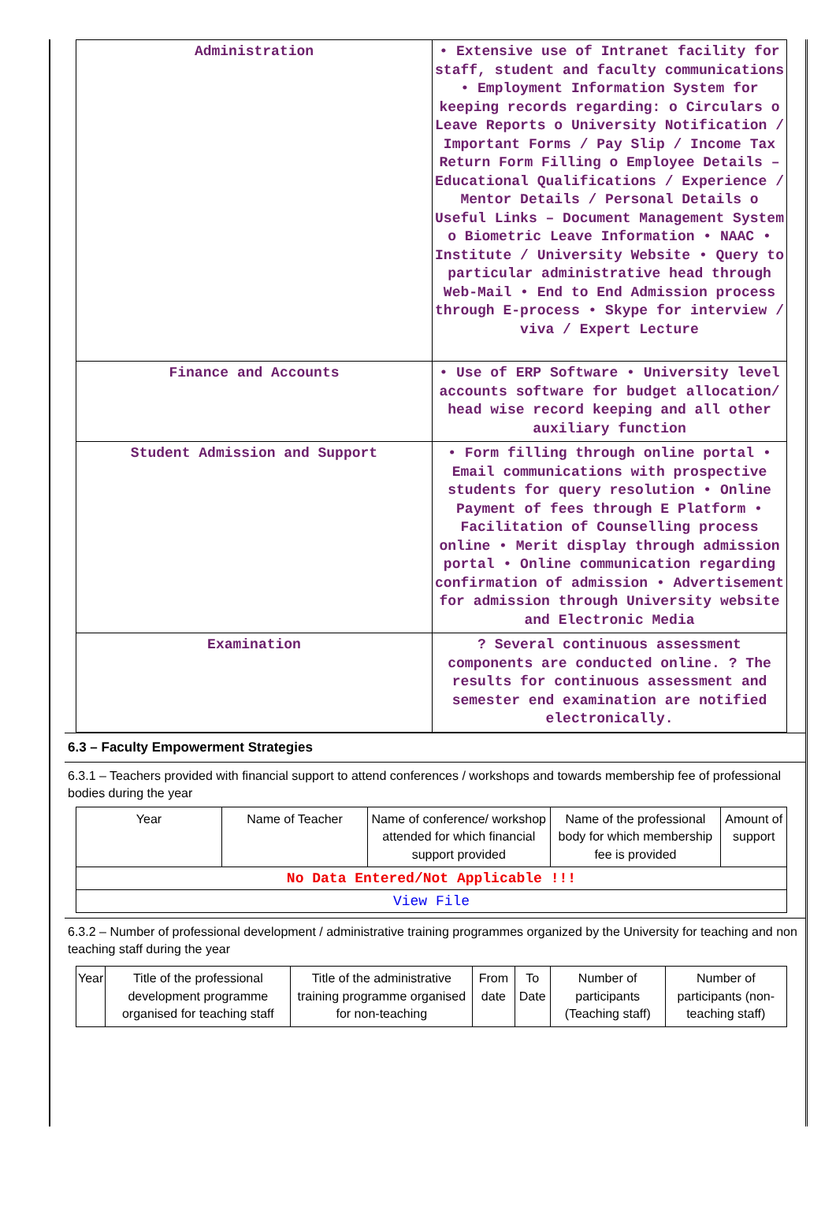| Administration | • Extensive use of Intranet facility for staff, student and faculty communications • Employment Information System for keeping records regarding: o Circulars o Leave Reports o University Notification / Important Forms / Pay Slip / Income Tax Return Form Filling o Employee Details – Educational Qualifications / Experience / Mentor Details / Personal Details o Useful Links – Document Management System o Biometric Leave Information • NAAC • Institute / University Website • Query to particular administrative head through Web-Mail • End to End Admission process through E-process • Skype for interview / viva / Expert Lecture |
| Finance and Accounts | • Use of ERP Software • University level accounts software for budget allocation/ head wise record keeping and all other auxiliary function |
| Student Admission and Support | • Form filling through online portal • Email communications with prospective students for query resolution • Online Payment of fees through E Platform • Facilitation of Counselling process online • Merit display through admission portal • Online communication regarding confirmation of admission • Advertisement for admission through University website and Electronic Media |
| Examination | ? Several continuous assessment components are conducted online. ? The results for continuous assessment and semester end examination are notified electronically. |
6.3 – Faculty Empowerment Strategies
6.3.1 – Teachers provided with financial support to attend conferences / workshops and towards membership fee of professional bodies during the year
| Year | Name of Teacher | Name of conference/ workshop attended for which financial support provided | Name of the professional body for which membership fee is provided | Amount of support |
| --- | --- | --- | --- | --- |
| No Data Entered/Not Applicable !!! | | | | |
| View File | | | | |
6.3.2 – Number of professional development / administrative training programmes organized by the University for teaching and non teaching staff during the year
| Year | Title of the professional development programme organised for teaching staff | Title of the administrative training programme organised for non-teaching | From date | To Date | Number of participants (Teaching staff) | Number of participants (non-teaching staff) |
| --- | --- | --- | --- | --- | --- | --- |